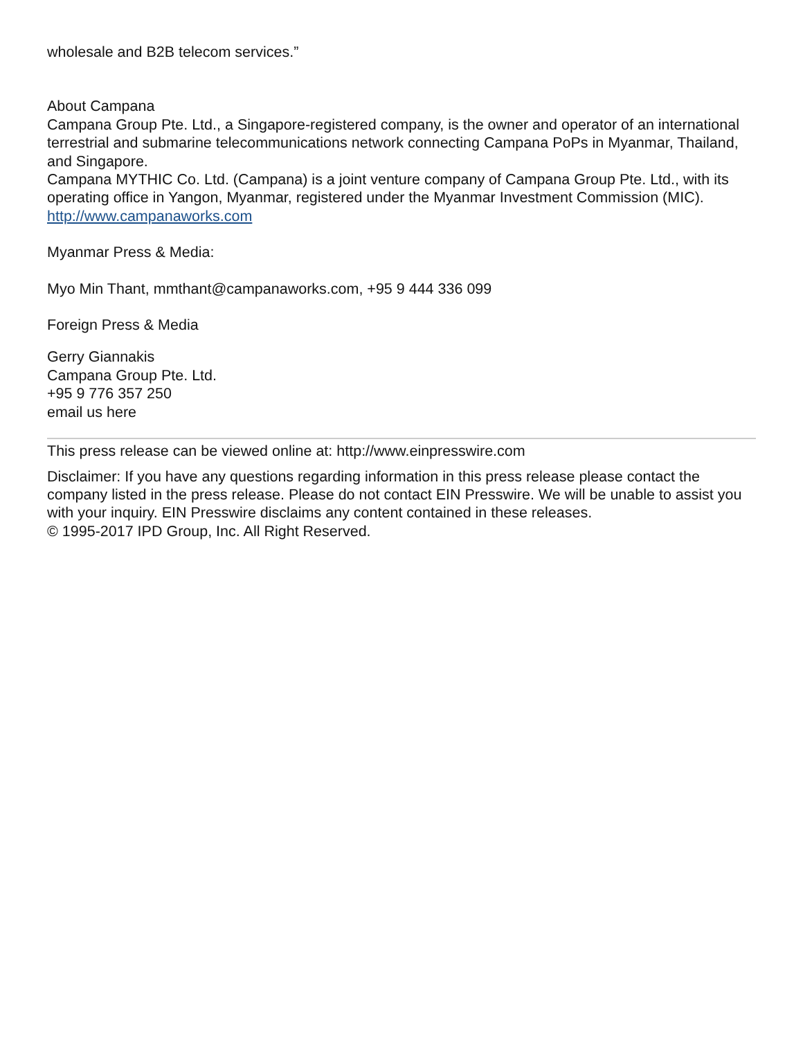wholesale and B2B telecom services.”
About Campana
Campana Group Pte. Ltd., a Singapore-registered company, is the owner and operator of an international terrestrial and submarine telecommunications network connecting Campana PoPs in Myanmar, Thailand, and Singapore.
Campana MYTHIC Co. Ltd. (Campana) is a joint venture company of Campana Group Pte. Ltd., with its operating office in Yangon, Myanmar, registered under the Myanmar Investment Commission (MIC).
http://www.campanaworks.com
Myanmar Press & Media:
Myo Min Thant, mmthant@campanaworks.com, +95 9 444 336 099
Foreign Press & Media
Gerry Giannakis
Campana Group Pte. Ltd.
+95 9 776 357 250
email us here
This press release can be viewed online at: http://www.einpresswire.com
Disclaimer: If you have any questions regarding information in this press release please contact the company listed in the press release. Please do not contact EIN Presswire. We will be unable to assist you with your inquiry. EIN Presswire disclaims any content contained in these releases.
© 1995-2017 IPD Group, Inc. All Right Reserved.